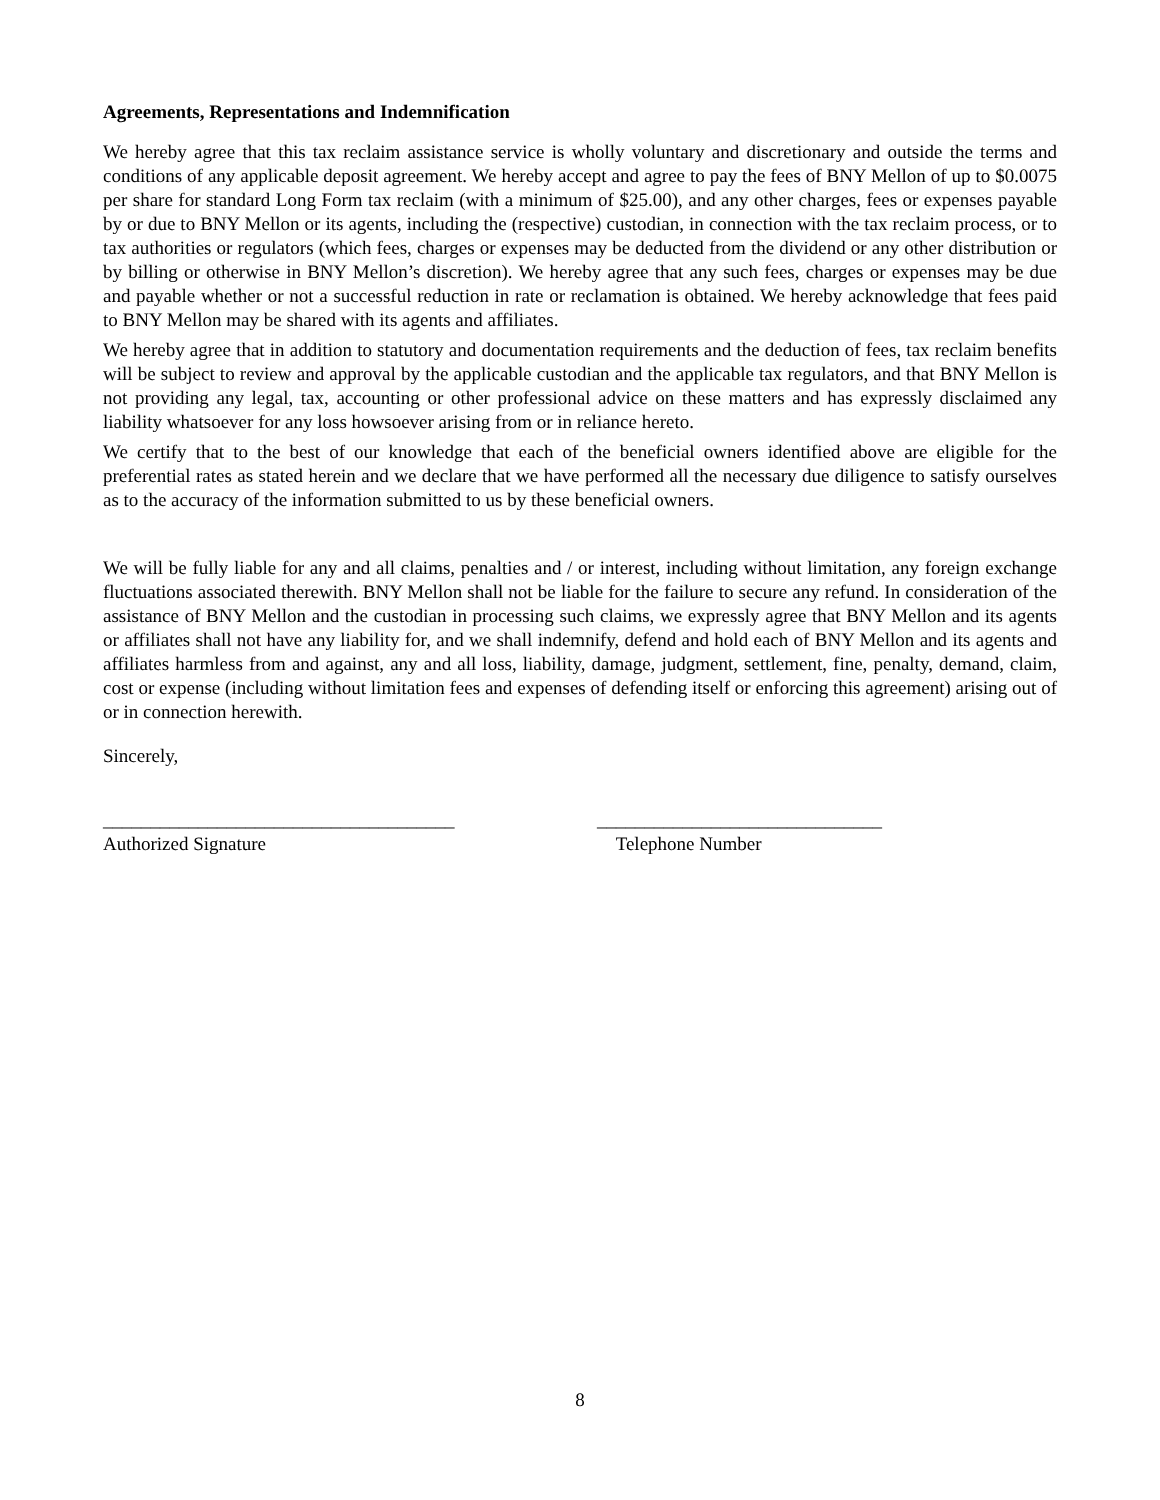Agreements, Representations and Indemnification
We hereby agree that this tax reclaim assistance service is wholly voluntary and discretionary and outside the terms and conditions of any applicable deposit agreement. We hereby accept and agree to pay the fees of BNY Mellon of up to $0.0075 per share for standard Long Form tax reclaim (with a minimum of $25.00), and any other charges, fees or expenses payable by or due to BNY Mellon or its agents, including the (respective) custodian, in connection with the tax reclaim process, or to tax authorities or regulators (which fees, charges or expenses may be deducted from the dividend or any other distribution or by billing or otherwise in BNY Mellon’s discretion). We hereby agree that any such fees, charges or expenses may be due and payable whether or not a successful reduction in rate or reclamation is obtained. We hereby acknowledge that fees paid to BNY Mellon may be shared with its agents and affiliates.
We hereby agree that in addition to statutory and documentation requirements and the deduction of fees, tax reclaim benefits will be subject to review and approval by the applicable custodian and the applicable tax regulators, and that BNY Mellon is not providing any legal, tax, accounting or other professional advice on these matters and has expressly disclaimed any liability whatsoever for any loss howsoever arising from or in reliance hereto.
We certify that to the best of our knowledge that each of the beneficial owners identified above are eligible for the preferential rates as stated herein and we declare that we have performed all the necessary due diligence to satisfy ourselves as to the accuracy of the information submitted to us by these beneficial owners.
We will be fully liable for any and all claims, penalties and / or interest, including without limitation, any foreign exchange fluctuations associated therewith. BNY Mellon shall not be liable for the failure to secure any refund. In consideration of the assistance of BNY Mellon and the custodian in processing such claims, we expressly agree that BNY Mellon and its agents or affiliates shall not have any liability for, and we shall indemnify, defend and hold each of BNY Mellon and its agents and affiliates harmless from and against, any and all loss, liability, damage, judgment, settlement, fine, penalty, demand, claim, cost or expense (including without limitation fees and expenses of defending itself or enforcing this agreement) arising out of or in connection herewith.
Sincerely,
_____________________________________
Authorized Signature
______________________________
Telephone Number
8